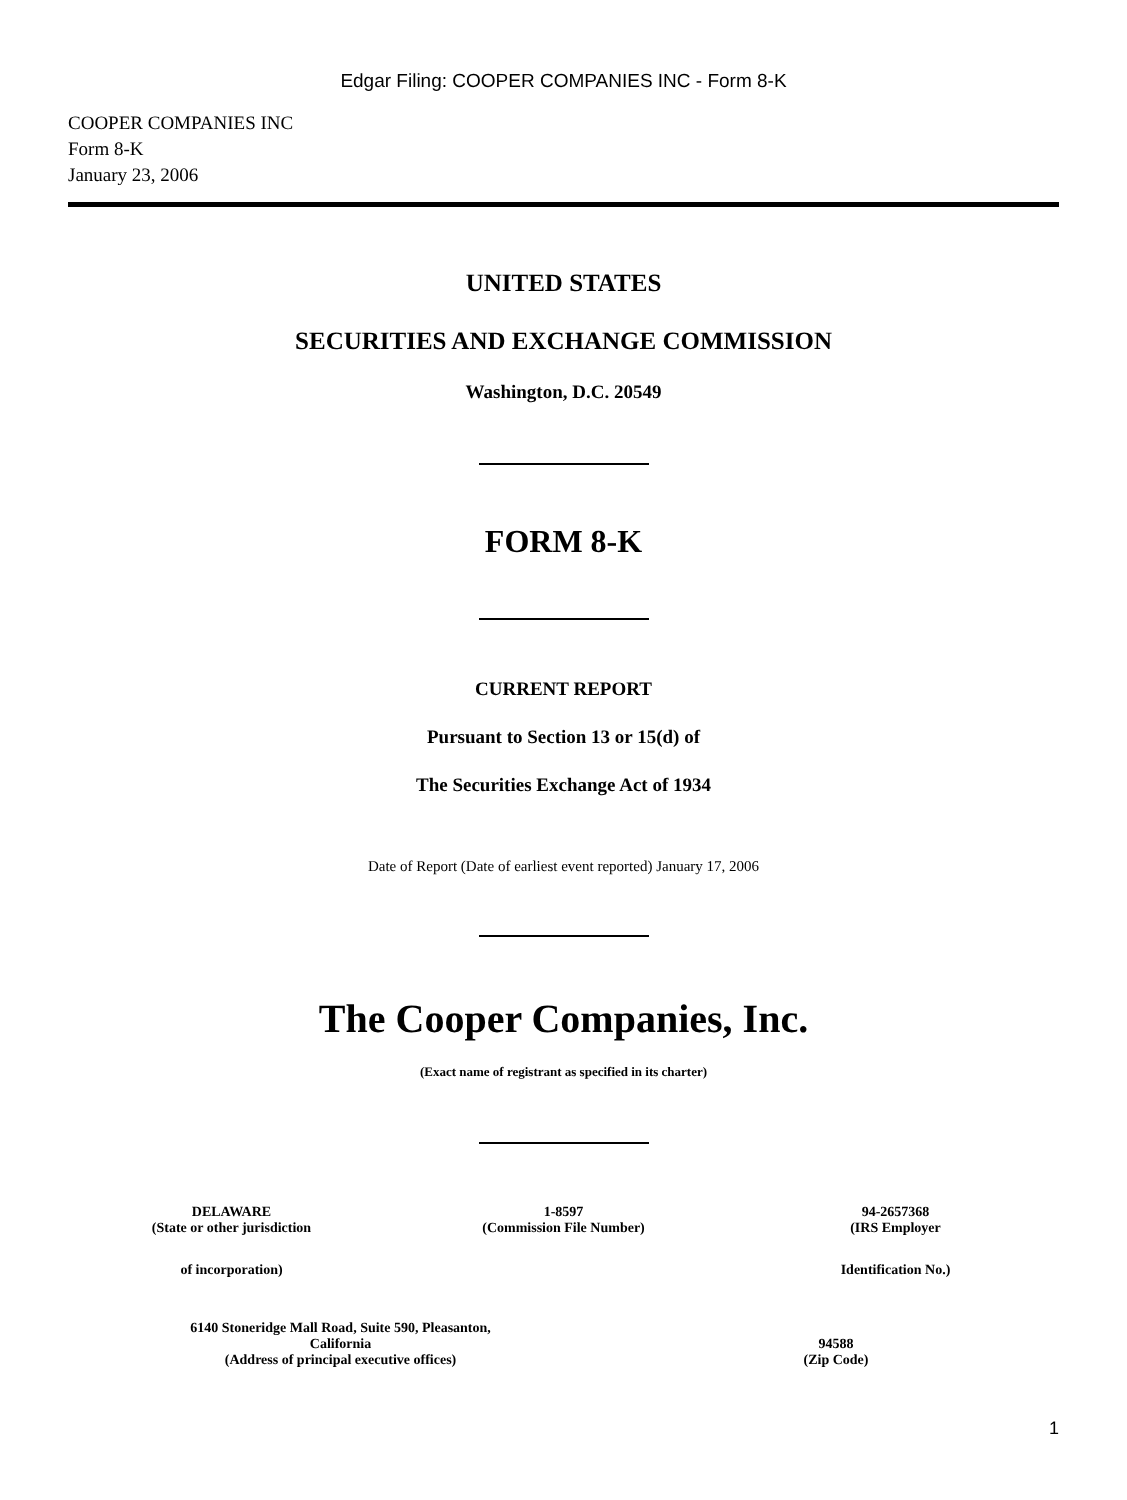Edgar Filing: COOPER COMPANIES INC - Form 8-K
COOPER COMPANIES INC
Form 8-K
January 23, 2006
UNITED STATES
SECURITIES AND EXCHANGE COMMISSION
Washington, D.C. 20549
FORM 8-K
CURRENT REPORT
Pursuant to Section 13 or 15(d) of
The Securities Exchange Act of 1934
Date of Report (Date of earliest event reported) January 17, 2006
The Cooper Companies, Inc.
(Exact name of registrant as specified in its charter)
| DELAWARE (State or other jurisdiction | 1-8597 (Commission File Number) | 94-2657368 (IRS Employer |
| of incorporation) | | Identification No.) |
| 6140 Stoneridge Mall Road, Suite 590, Pleasanton, California (Address of principal executive offices) | 94588 (Zip Code) |
1